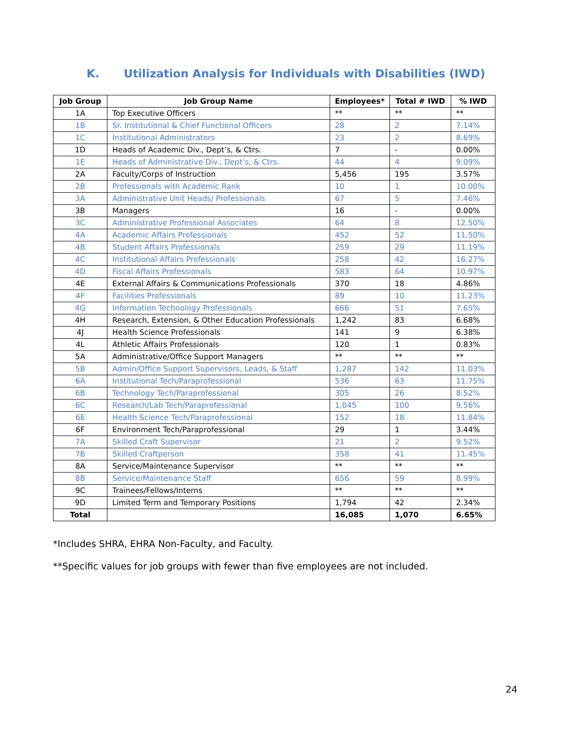K. Utilization Analysis for Individuals with Disabilities (IWD)
| Job Group | Job Group Name | Employees* | Total # IWD | % IWD |
| --- | --- | --- | --- | --- |
| 1A | Top Executive Officers | ** | ** | ** |
| 1B | Sr. Institutional & Chief Functional Officers | 28 | 2 | 7.14% |
| 1C | Institutional Administrators | 23 | 2 | 8.69% |
| 1D | Heads of Academic Div., Dept’s, & Ctrs. | 7 | - | 0.00% |
| 1E | Heads of Administrative Div., Dept’s, & Ctrs. | 44 | 4 | 9.09% |
| 2A | Faculty/Corps of Instruction | 5,456 | 195 | 3.57% |
| 2B | Professionals with Academic Rank | 10 | 1 | 10.00% |
| 3A | Administrative Unit Heads/ Professionals | 67 | 5 | 7.46% |
| 3B | Managers | 16 | - | 0.00% |
| 3C | Administrative Professional Associates | 64 | 8 | 12.50% |
| 4A | Academic Affairs Professionals | 452 | 52 | 11.50% |
| 4B | Student Affairs Professionals | 259 | 29 | 11.19% |
| 4C | Institutional Affairs Professionals | 258 | 42 | 16.27% |
| 4D | Fiscal Affairs Professionals | 583 | 64 | 10.97% |
| 4E | External Affairs & Communications Professionals | 370 | 18 | 4.86% |
| 4F | Facilities Professionals | 89 | 10 | 11.23% |
| 4G | Information Technology Professionals | 666 | 51 | 7.65% |
| 4H | Research, Extension, & Other Education Professionals | 1,242 | 83 | 6.68% |
| 4J | Health Science Professionals | 141 | 9 | 6.38% |
| 4L | Athletic Affairs Professionals | 120 | 1 | 0.83% |
| 5A | Administrative/Office Support Managers | ** | ** | ** |
| 5B | Admin/Office Support Supervisors, Leads, & Staff | 1,287 | 142 | 11.03% |
| 6A | Institutional Tech/Paraprofessional | 536 | 63 | 11.75% |
| 6B | Technology Tech/Paraprofessional | 305 | 26 | 8.52% |
| 6C | Research/Lab Tech/Paraprofessional | 1,045 | 100 | 9.56% |
| 6E | Health Science Tech/Paraprofessional | 152 | 18 | 11.84% |
| 6F | Environment Tech/Paraprofessional | 29 | 1 | 3.44% |
| 7A | Skilled Craft Supervisor | 21 | 2 | 9.52% |
| 7B | Skilled Craftperson | 358 | 41 | 11.45% |
| 8A | Service/Maintenance Supervisor | ** | ** | ** |
| 8B | Service/Maintenance Staff | 656 | 59 | 8.99% |
| 9C | Trainees/Fellows/Interns | ** | ** | ** |
| 9D | Limited Term and Temporary Positions | 1,794 | 42 | 2.34% |
| Total | | 16,085 | 1,070 | 6.65% |
*Includes SHRA, EHRA Non-Faculty, and Faculty.
**Specific values for job groups with fewer than five employees are not included.
24